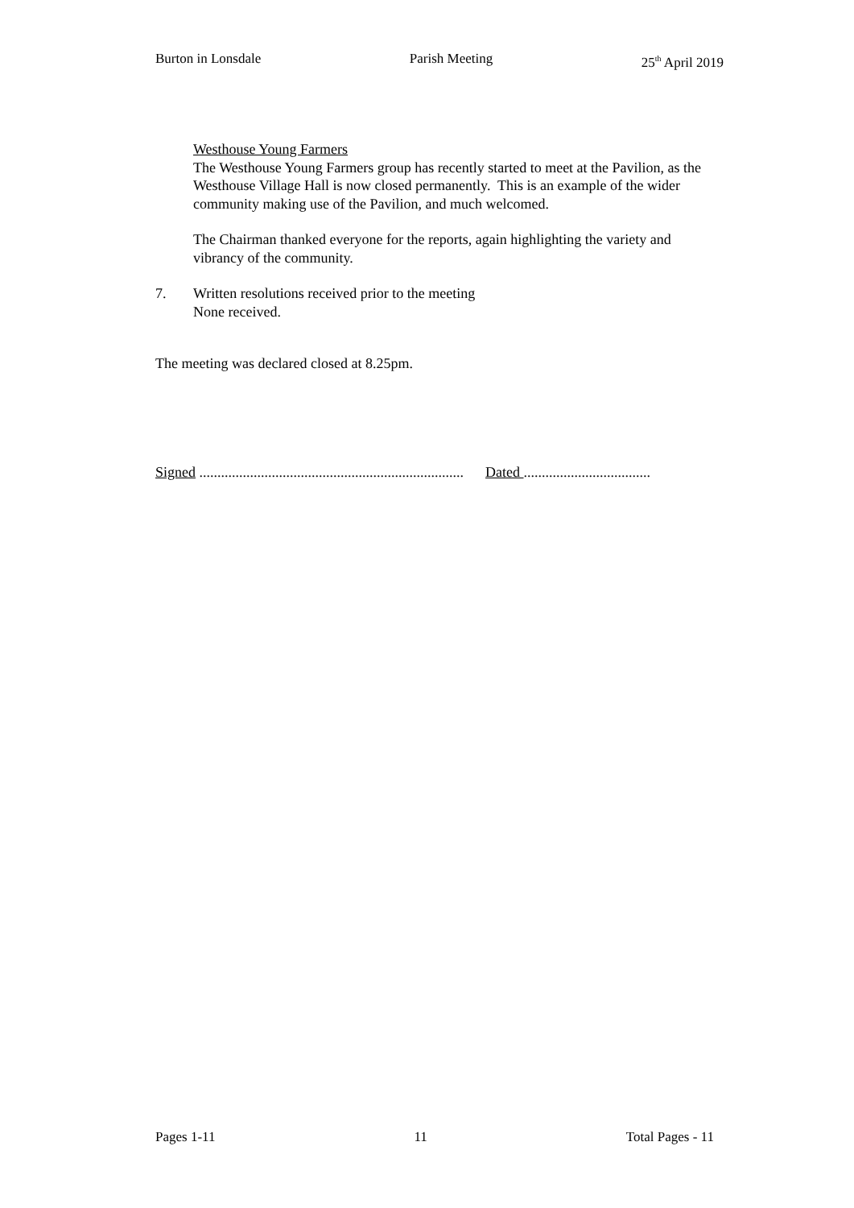Burton in Lonsdale Parish Meeting 25<sup>th</sup> April 2019
Westhouse Young Farmers
The Westhouse Young Farmers group has recently started to meet at the Pavilion, as the Westhouse Village Hall is now closed permanently. This is an example of the wider community making use of the Pavilion, and much welcomed.
The Chairman thanked everyone for the reports, again highlighting the variety and vibrancy of the community.
7. Written resolutions received prior to the meeting
None received.
The meeting was declared closed at 8.25pm.
Signed ......................................................................... Dated ...................................
Pages 1-11 11 Total Pages - 11